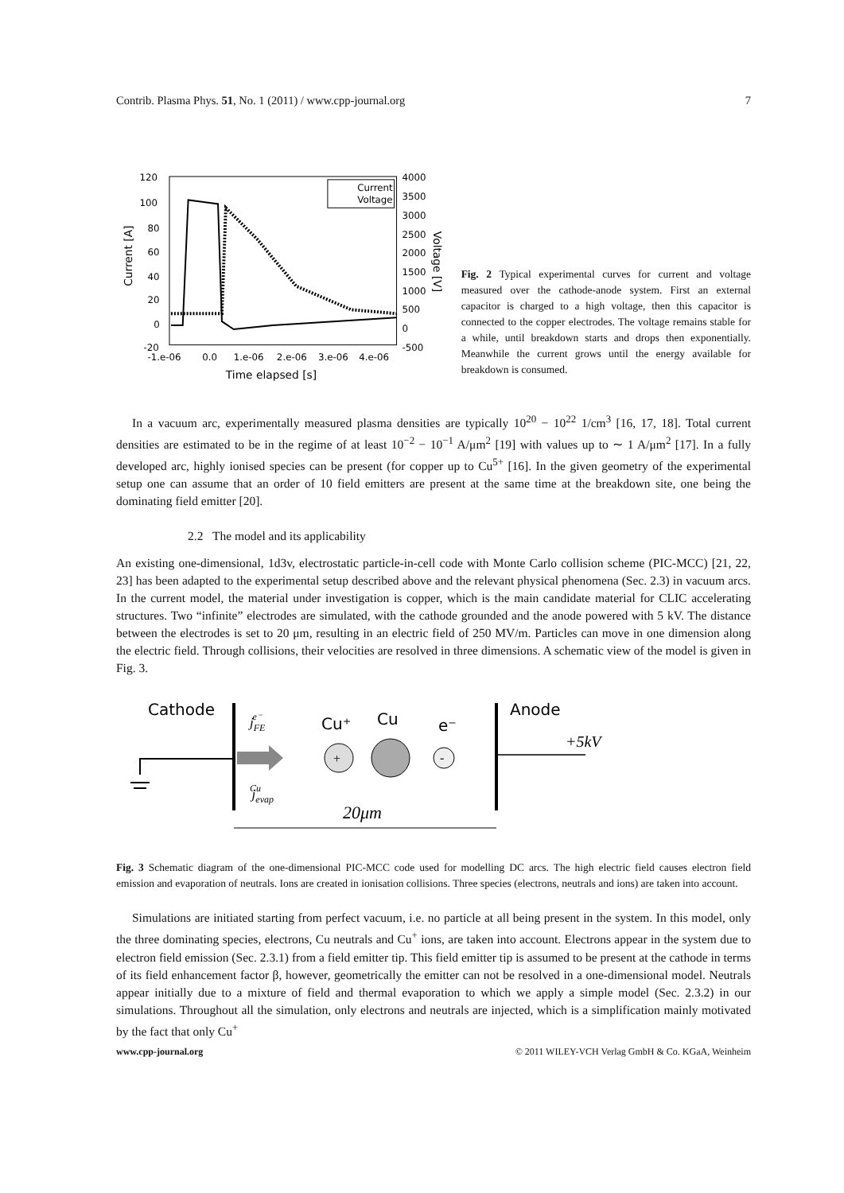Contrib. Plasma Phys. 51, No. 1 (2011) / www.cpp-journal.org 7
120
100
80
60
40
20
0
-20
4000
3500
3000
2500
2000
1500
1000
500
0
-500
-1.e-06
0.0
1.e-06
2.e-06
3.e-06
4.e-06
Time elapsed [s]
Current [A]
Voltage [V]
Current
Voltage
Fig. 2 Typical experimental curves for current and voltage measured over the cathode-anode system. First an external capacitor is charged to a high voltage, then this capacitor is connected to the copper electrodes. The voltage remains stable for a while, until breakdown starts and drops then exponentially. Meanwhile the current grows until the energy available for breakdown is consumed.
In a vacuum arc, experimentally measured plasma densities are typically 10<sup>20</sup> − 10<sup>22</sup> 1/cm<sup>3</sup> [16, 17, 18]. Total current densities are estimated to be in the regime of at least 10<sup>−2</sup> − 10<sup>−1</sup> A/μm<sup>2</sup> [19] with values up to ∼ 1 A/μm<sup>2</sup> [17]. In a fully developed arc, highly ionised species can be present (for copper up to Cu<sup>5+</sup> [16]. In the given geometry of the experimental setup one can assume that an order of 10 field emitters are present at the same time at the breakdown site, one being the dominating field emitter [20].
2.2 The model and its applicability
An existing one-dimensional, 1d3v, electrostatic particle-in-cell code with Monte Carlo collision scheme (PIC-MCC) [21, 22, 23] has been adapted to the experimental setup described above and the relevant physical phenomena (Sec. 2.3) in vacuum arcs. In the current model, the material under investigation is copper, which is the main candidate material for CLIC accelerating structures. Two “infinite” electrodes are simulated, with the cathode grounded and the anode powered with 5 kV. The distance between the electrodes is set to 20 μm, resulting in an electric field of 250 MV/m. Particles can move in one dimension along the electric field. Through collisions, their velocities are resolved in three dimensions. A schematic view of the model is given in Fig. 3.
Cathode
Anode
Cu⁺
Cu
e⁻
+5kV
+
-
jFEe⁻
jevapCu
20μm
Fig. 3 Schematic diagram of the one-dimensional PIC-MCC code used for modelling DC arcs. The high electric field causes electron field emission and evaporation of neutrals. Ions are created in ionisation collisions. Three species (electrons, neutrals and ions) are taken into account.
Simulations are initiated starting from perfect vacuum, i.e. no particle at all being present in the system. In this model, only the three dominating species, electrons, Cu neutrals and Cu<sup>+</sup> ions, are taken into account. Electrons appear in the system due to electron field emission (Sec. 2.3.1) from a field emitter tip. This field emitter tip is assumed to be present at the cathode in terms of its field enhancement factor β, however, geometrically the emitter can not be resolved in a one-dimensional model. Neutrals appear initially due to a mixture of field and thermal evaporation to which we apply a simple model (Sec. 2.3.2) in our simulations. Throughout all the simulation, only electrons and neutrals are injected, which is a simplification mainly motivated by the fact that only Cu<sup>+</sup>
www.cpp-journal.org © 2011 WILEY-VCH Verlag GmbH & Co. KGaA, Weinheim